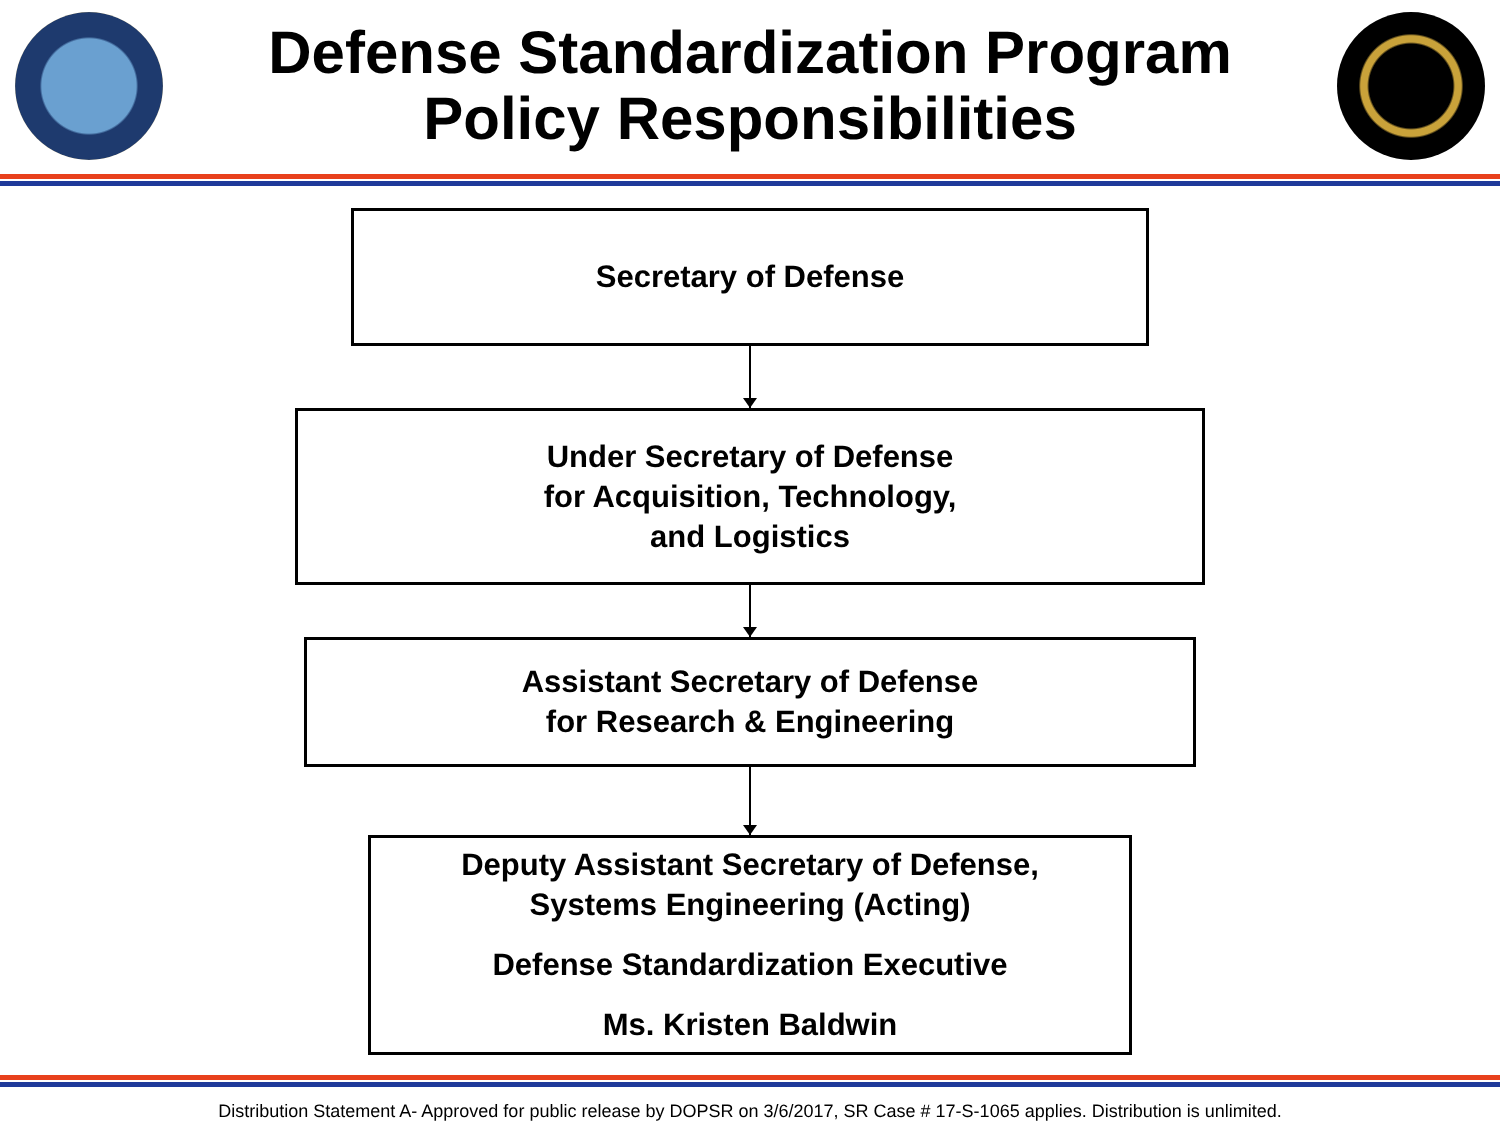Defense Standardization Program
Policy Responsibilities
Secretary of Defense
Under Secretary of Defense
for Acquisition, Technology,
and Logistics
Assistant Secretary of Defense
for Research & Engineering
Deputy Assistant Secretary of Defense,
Systems Engineering (Acting)
Defense Standardization Executive
Ms. Kristen Baldwin
Distribution Statement A- Approved for public release by DOPSR on 3/6/2017, SR Case # 17-S-1065 applies. Distribution is unlimited.